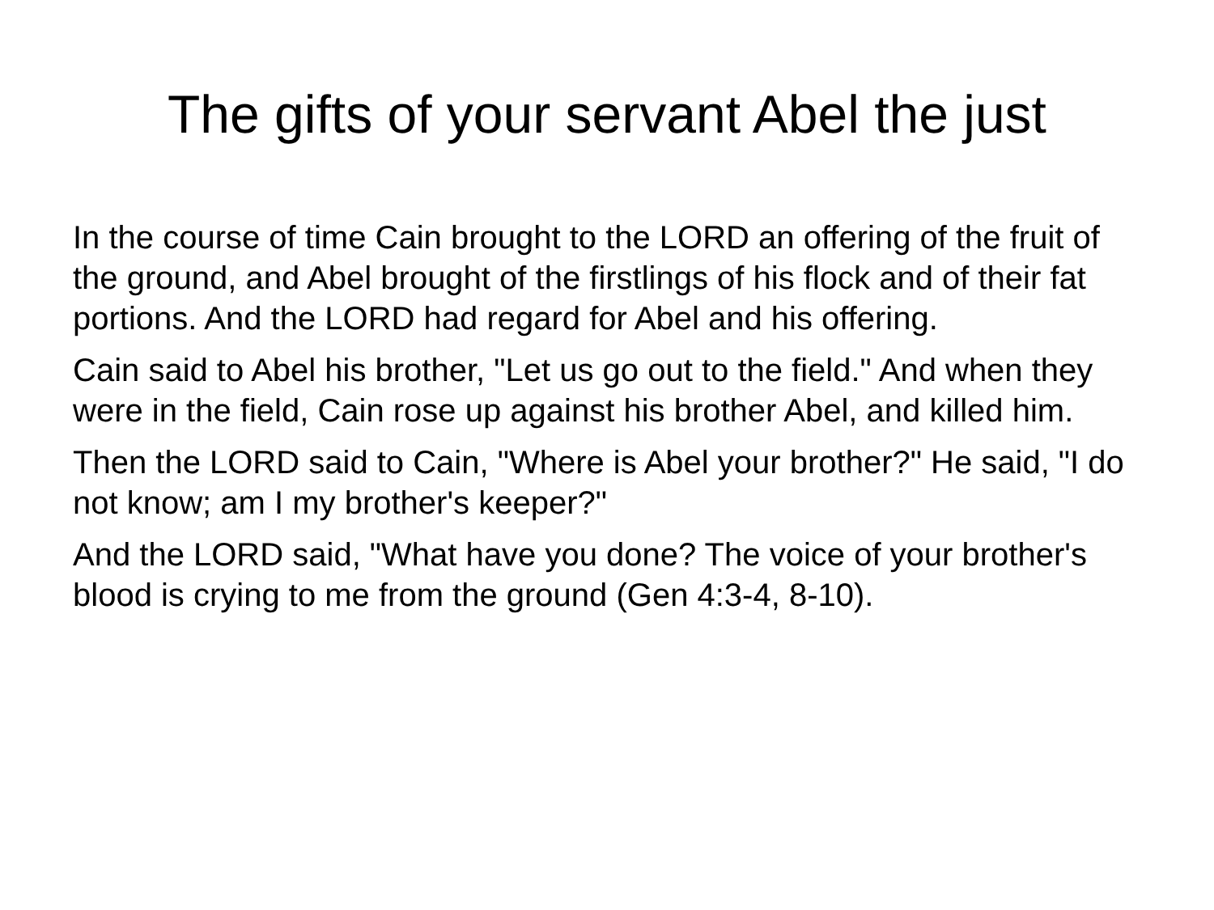The gifts of your servant Abel the just
In the course of time Cain brought to the LORD an offering of the fruit of the ground, and Abel brought of the firstlings of his flock and of their fat portions. And the LORD had regard for Abel and his offering.
Cain said to Abel his brother, "Let us go out to the field." And when they were in the field, Cain rose up against his brother Abel, and killed him.
Then the LORD said to Cain, "Where is Abel your brother?" He said, "I do not know; am I my brother's keeper?"
And the LORD said, "What have you done? The voice of your brother's blood is crying to me from the ground (Gen 4:3-4, 8-10).